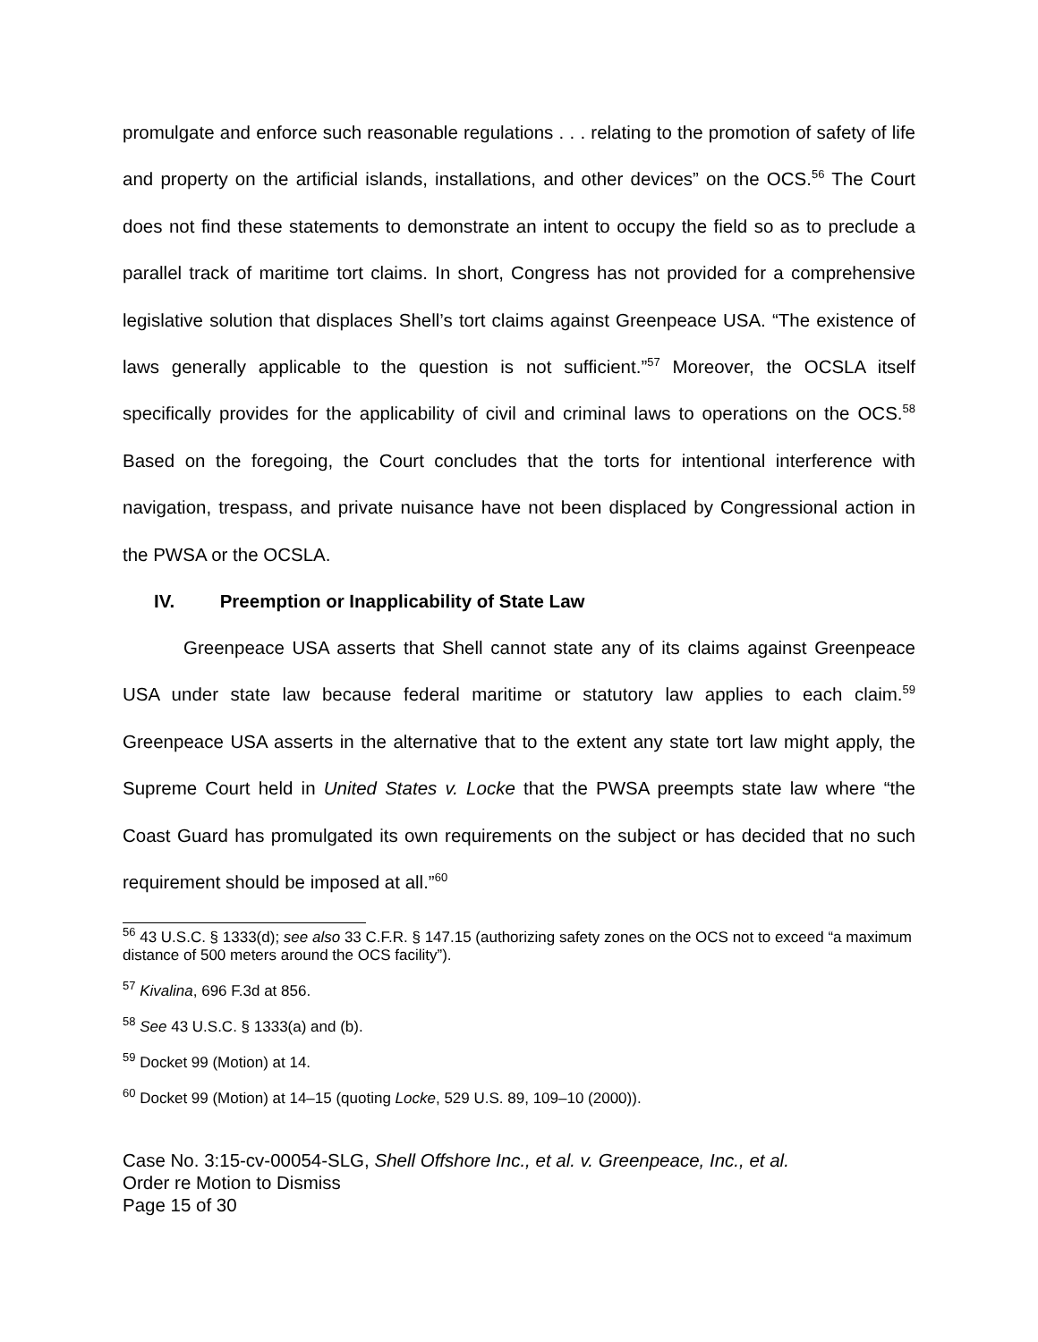promulgate and enforce such reasonable regulations . . . relating to the promotion of safety of life and property on the artificial islands, installations, and other devices” on the OCS.<sup>56</sup> The Court does not find these statements to demonstrate an intent to occupy the field so as to preclude a parallel track of maritime tort claims. In short, Congress has not provided for a comprehensive legislative solution that displaces Shell’s tort claims against Greenpeace USA. “The existence of laws generally applicable to the question is not sufficient.”<sup>57</sup> Moreover, the OCSLA itself specifically provides for the applicability of civil and criminal laws to operations on the OCS.<sup>58</sup> Based on the foregoing, the Court concludes that the torts for intentional interference with navigation, trespass, and private nuisance have not been displaced by Congressional action in the PWSA or the OCSLA.
IV. Preemption or Inapplicability of State Law
Greenpeace USA asserts that Shell cannot state any of its claims against Greenpeace USA under state law because federal maritime or statutory law applies to each claim.<sup>59</sup> Greenpeace USA asserts in the alternative that to the extent any state tort law might apply, the Supreme Court held in United States v. Locke that the PWSA preempts state law where “the Coast Guard has promulgated its own requirements on the subject or has decided that no such requirement should be imposed at all.”<sup>60</sup>
<sup>56</sup> 43 U.S.C. § 1333(d); see also 33 C.F.R. § 147.15 (authorizing safety zones on the OCS not to exceed “a maximum distance of 500 meters around the OCS facility”).
<sup>57</sup> Kivalina, 696 F.3d at 856.
<sup>58</sup> See 43 U.S.C. § 1333(a) and (b).
<sup>59</sup> Docket 99 (Motion) at 14.
<sup>60</sup> Docket 99 (Motion) at 14–15 (quoting Locke, 529 U.S. 89, 109–10 (2000)).
Case No. 3:15-cv-00054-SLG, Shell Offshore Inc., et al. v. Greenpeace, Inc., et al.
Order re Motion to Dismiss
Page 15 of 30